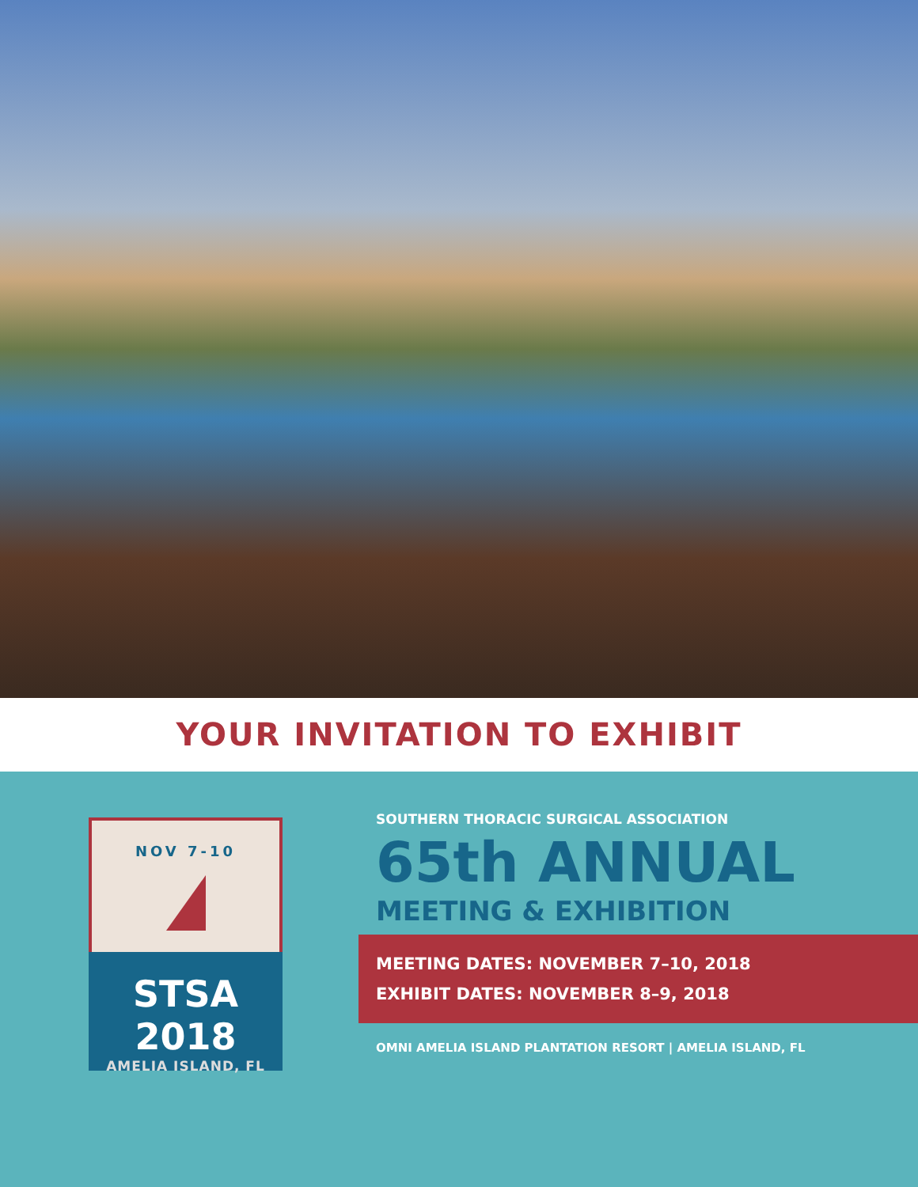YOUR INVITATION TO EXHIBIT
NOV 7-10
STSA 2018
AMELIA ISLAND, FL
SOUTHERN THORACIC SURGICAL ASSOCIATION
65th ANNUAL
MEETING & EXHIBITION
MEETING DATES: NOVEMBER 7–10, 2018
EXHIBIT DATES: NOVEMBER 8–9, 2018
OMNI AMELIA ISLAND PLANTATION RESORT | AMELIA ISLAND, FL